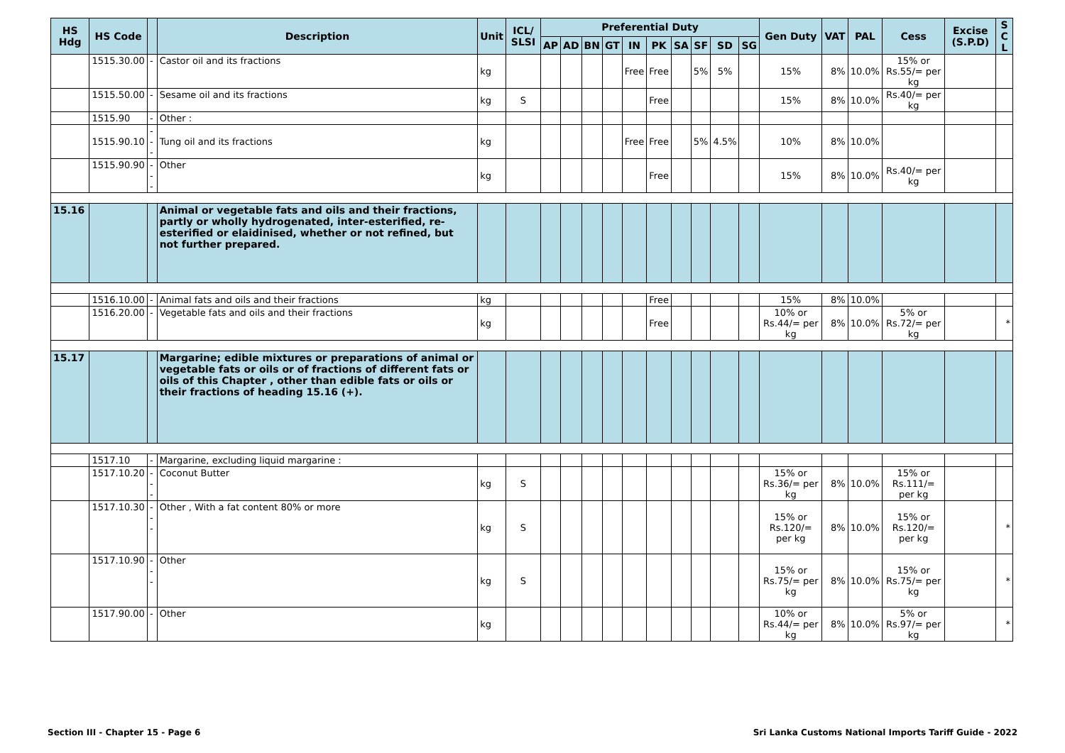| HS Hdg | HS Code | | Description | Unit | ICL/ SLSI | Preferential Duty | | | | | | | | | | Gen Duty | VAT | PAL | Cess | Excise (S.P.D) | S C L |
| --- | --- | --- | --- | --- | --- | --- | --- | --- | --- | --- | --- | --- | --- | --- | --- | --- | --- | --- | --- | --- | --- |
| | | | | | | AP | AD | BN | GT | IN | PK | SA | SF | SD | SG | | | | | | |
| | 1515.30.00 | - | Castor oil and its fractions | kg | | | | | | Free | Free | | 5% | 5% | | 15% | 8% | 10.0% | 15% or Rs.55/= per kg | | |
| | 1515.50.00 | - | Sesame oil and its fractions | kg | S | | | | | | Free | | | | | 15% | 8% | 10.0% | Rs.40/= per kg | | |
| | 1515.90 | - | Other : | | | | | | | | | | | | | | | | | | |
| | 1515.90.10 | --- | Tung oil and its fractions | kg | | | | | | Free | Free | | 5% | 4.5% | | 10% | 8% | 10.0% | | | |
| | 1515.90.90 | --- | Other | kg | | | | | | | Free | | | | | 15% | 8% | 10.0% | Rs.40/= per kg | | |
| 15.16 | | | Animal or vegetable fats and oils and their fractions, partly or wholly hydrogenated, inter-esterified, re-esterified or elaidinised, whether or not refined, but not further prepared. | | | | | | | | | | | | | | | | | | |
| | 1516.10.00 | - | Animal fats and oils and their fractions | kg | | | | | | | Free | | | | | 15% | 8% | 10.0% | | | |
| | 1516.20.00 | - | Vegetable fats and oils and their fractions | kg | | | | | | | Free | | | | | 10% or Rs.44/= per kg | 8% | 10.0% | 5% or Rs.72/= per kg | | * |
| 15.17 | | | Margarine; edible mixtures or preparations of animal or vegetable fats or oils or of fractions of different fats or oils of this Chapter , other than edible fats or oils or their fractions of heading 15.16 (+). | | | | | | | | | | | | | | | | | | |
| | 1517.10 | - | Margarine, excluding liquid margarine : | | | | | | | | | | | | | | | | | | |
| | 1517.10.20 | --- | Coconut Butter | kg | S | | | | | | | | | | | 15% or Rs.36/= per kg | 8% | 10.0% | 15% or Rs.111/= per kg | | |
| | 1517.10.30 | --- | Other , With a fat content 80% or more | kg | S | | | | | | | | | | | 15% or Rs.120/= per kg | 8% | 10.0% | 15% or Rs.120/= per kg | | * |
| | 1517.10.90 | --- | Other | kg | S | | | | | | | | | | | 15% or Rs.75/= per kg | 8% | 10.0% | 15% or Rs.75/= per kg | | * |
| | 1517.90.00 | - | Other | kg | | | | | | | | | | | | 10% or Rs.44/= per kg | 8% | 10.0% | 5% or Rs.97/= per kg | | * |
Section III - Chapter 15 - Page 6 Sri Lanka Customs National Imports Tariff Guide - 2022